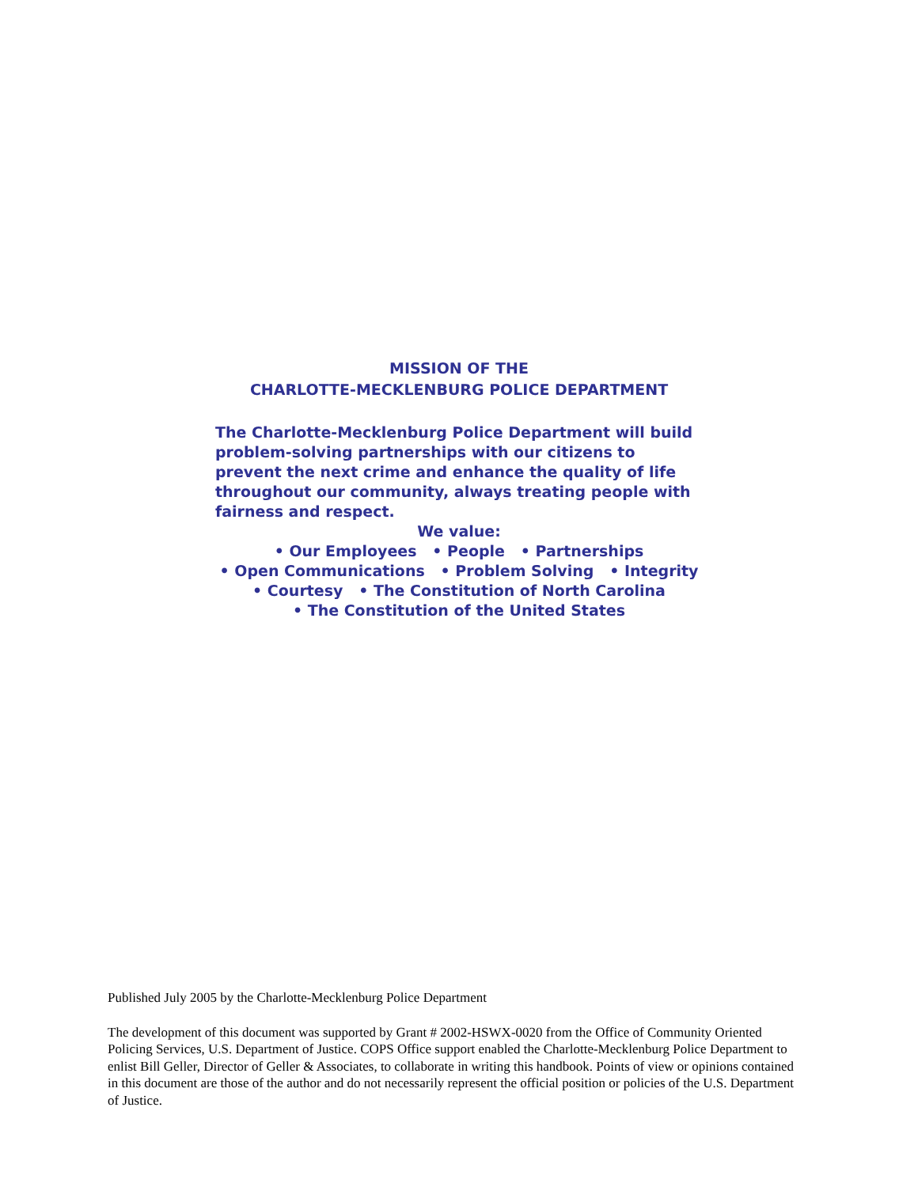MISSION OF THE
CHARLOTTE-MECKLENBURG POLICE DEPARTMENT
The Charlotte-Mecklenburg Police Department will build problem-solving partnerships with our citizens to prevent the next crime and enhance the quality of life throughout our community, always treating people with fairness and respect.
We value:
• Our Employees • People • Partnerships
• Open Communications • Problem Solving • Integrity
• Courtesy • The Constitution of North Carolina
• The Constitution of the United States
Published July 2005 by the Charlotte-Mecklenburg Police Department
The development of this document was supported by Grant # 2002-HSWX-0020 from the Office of Community Oriented Policing Services, U.S. Department of Justice. COPS Office support enabled the Charlotte-Mecklenburg Police Department to enlist Bill Geller, Director of Geller & Associates, to collaborate in writing this handbook. Points of view or opinions contained in this document are those of the author and do not necessarily represent the official position or policies of the U.S. Department of Justice.